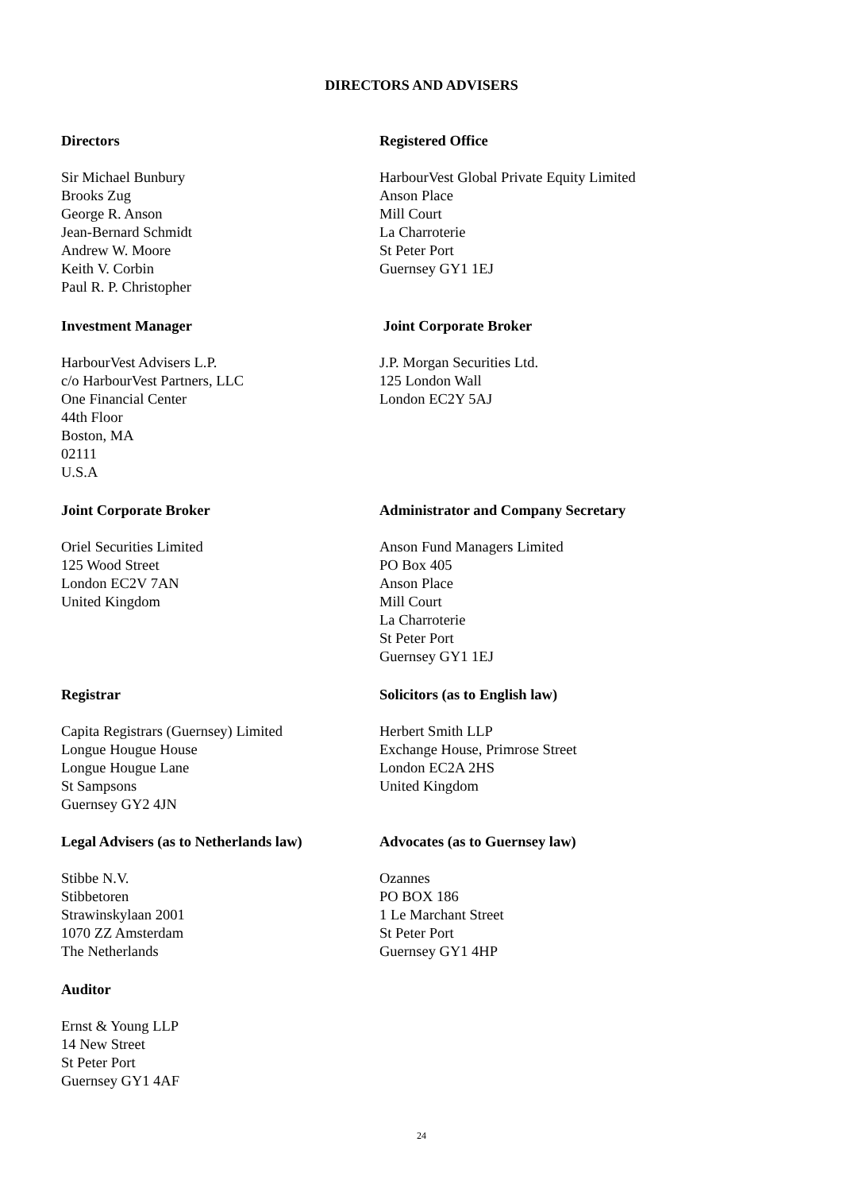DIRECTORS AND ADVISERS
Directors
Sir Michael Bunbury
Brooks Zug
George R. Anson
Jean-Bernard Schmidt
Andrew W. Moore
Keith V. Corbin
Paul R. P. Christopher
Registered Office
HarbourVest Global Private Equity Limited
Anson Place
Mill Court
La Charroterie
St Peter Port
Guernsey GY1 1EJ
Investment Manager
HarbourVest Advisers L.P.
c/o HarbourVest Partners, LLC
One Financial Center
44th Floor
Boston, MA
02111
U.S.A
Joint Corporate Broker
J.P. Morgan Securities Ltd.
125 London Wall
London EC2Y 5AJ
Joint Corporate Broker
Oriel Securities Limited
125 Wood Street
London EC2V 7AN
United Kingdom
Administrator and Company Secretary
Anson Fund Managers Limited
PO Box 405
Anson Place
Mill Court
La Charroterie
St Peter Port
Guernsey GY1 1EJ
Registrar
Capita Registrars (Guernsey) Limited
Longue Hougue House
Longue Hougue Lane
St Sampsons
Guernsey GY2 4JN
Solicitors (as to English law)
Herbert Smith LLP
Exchange House, Primrose Street
London EC2A 2HS
United Kingdom
Legal Advisers (as to Netherlands law)
Stibbe N.V.
Stibbetoren
Strawinskylaan 2001
1070 ZZ Amsterdam
The Netherlands
Advocates (as to Guernsey law)
Ozannes
PO BOX 186
1 Le Marchant Street
St Peter Port
Guernsey GY1 4HP
Auditor
Ernst & Young LLP
14 New Street
St Peter Port
Guernsey GY1 4AF
24